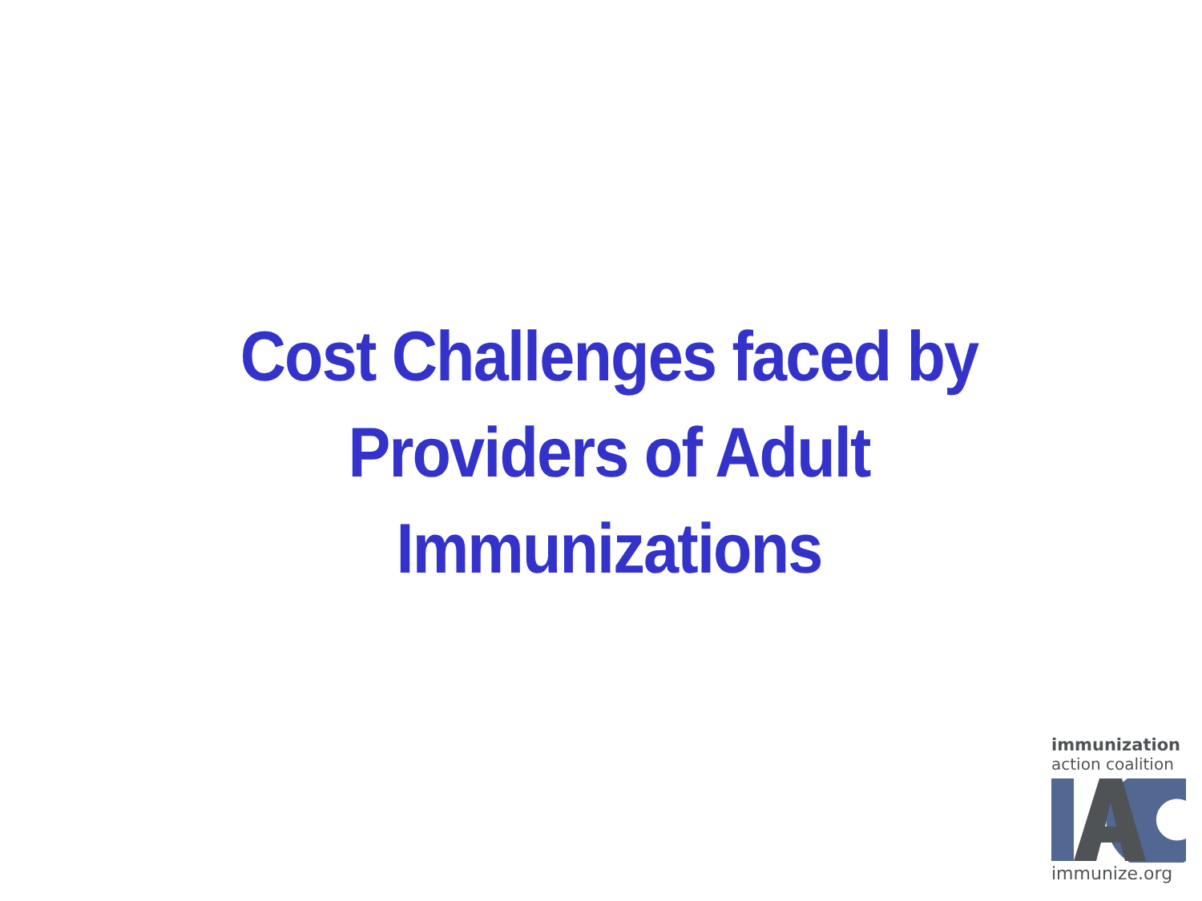Cost Challenges faced by Providers of Adult Immunizations
immunization
action coalition
immunize.org